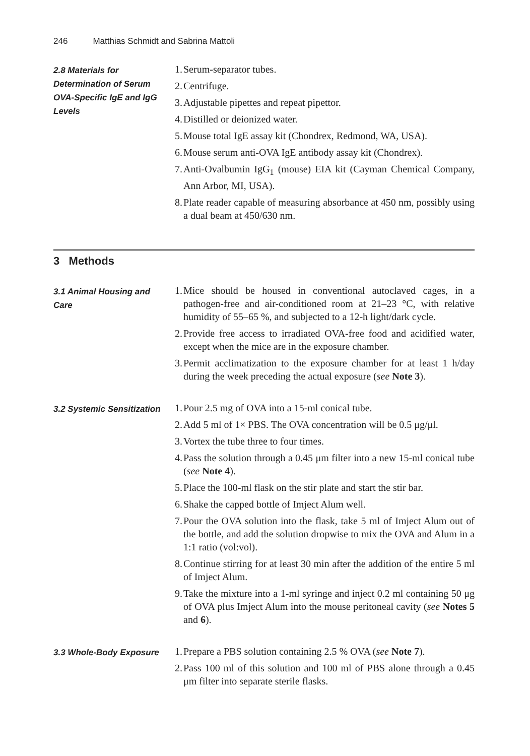246 Matthias Schmidt and Sabrina Mattoli
2.8 Materials for Determination of Serum OVA-Specific IgE and IgG Levels
1. Serum-separator tubes.
2. Centrifuge.
3. Adjustable pipettes and repeat pipettor.
4. Distilled or deionized water.
5. Mouse total IgE assay kit (Chondrex, Redmond, WA, USA).
6. Mouse serum anti-OVA IgE antibody assay kit (Chondrex).
7. Anti-Ovalbumin IgG<sub>1</sub> (mouse) EIA kit (Cayman Chemical Company, Ann Arbor, MI, USA).
8. Plate reader capable of measuring absorbance at 450 nm, possibly using a dual beam at 450/630 nm.
3 Methods
3.1 Animal Housing and Care
1. Mice should be housed in conventional autoclaved cages, in a pathogen-free and air-conditioned room at 21–23 °C, with relative humidity of 55–65 %, and subjected to a 12-h light/dark cycle.
2. Provide free access to irradiated OVA-free food and acidified water, except when the mice are in the exposure chamber.
3. Permit acclimatization to the exposure chamber for at least 1 h/day during the week preceding the actual exposure (see Note 3).
3.2 Systemic Sensitization
1. Pour 2.5 mg of OVA into a 15-ml conical tube.
2. Add 5 ml of 1× PBS. The OVA concentration will be 0.5 μg/μl.
3. Vortex the tube three to four times.
4. Pass the solution through a 0.45 μm filter into a new 15-ml conical tube (see Note 4).
5. Place the 100-ml flask on the stir plate and start the stir bar.
6. Shake the capped bottle of Imject Alum well.
7. Pour the OVA solution into the flask, take 5 ml of Imject Alum out of the bottle, and add the solution dropwise to mix the OVA and Alum in a 1:1 ratio (vol:vol).
8. Continue stirring for at least 30 min after the addition of the entire 5 ml of Imject Alum.
9. Take the mixture into a 1-ml syringe and inject 0.2 ml containing 50 μg of OVA plus Imject Alum into the mouse peritoneal cavity (see Notes 5 and 6).
3.3 Whole-Body Exposure
1. Prepare a PBS solution containing 2.5 % OVA (see Note 7).
2. Pass 100 ml of this solution and 100 ml of PBS alone through a 0.45 μm filter into separate sterile flasks.